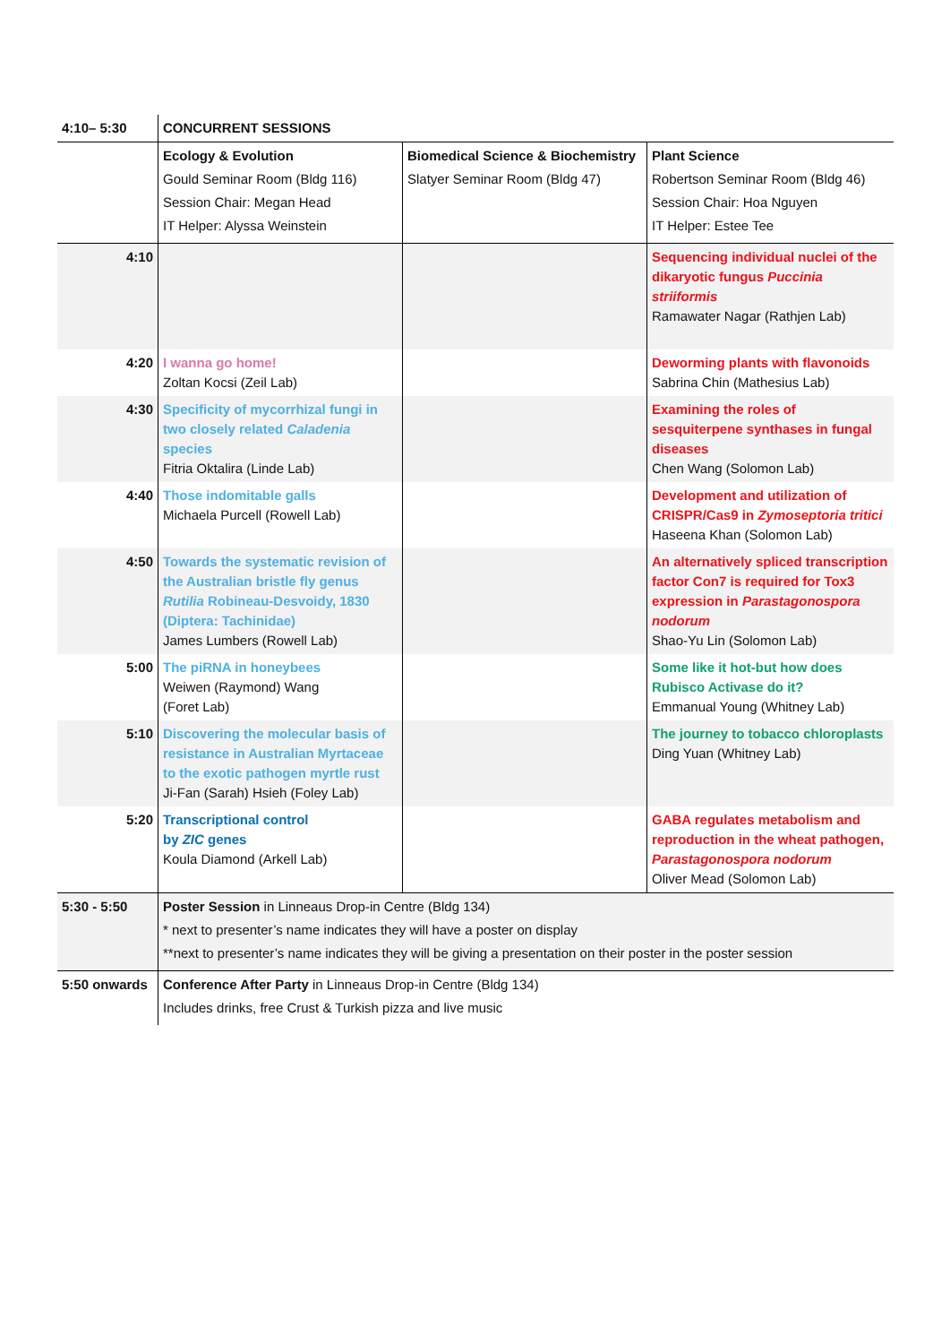| 4:10– 5:30 | CONCURRENT SESSIONS | | |
| | Ecology & Evolution Gould Seminar Room (Bldg 116) Session Chair: Megan Head IT Helper: Alyssa Weinstein | Biomedical Science & Biochemistry Slatyer Seminar Room (Bldg 47) | Plant Science Robertson Seminar Room (Bldg 46) Session Chair: Hoa Nguyen IT Helper: Estee Tee |
| 4:10 | | | Sequencing individual nuclei of the dikaryotic fungus Puccinia striiformis Ramawater Nagar (Rathjen Lab) |
| 4:20 | I wanna go home! Zoltan Kocsi (Zeil Lab) | | Deworming plants with flavonoids Sabrina Chin (Mathesius Lab) |
| 4:30 | Specificity of mycorrhizal fungi in two closely related Caladenia species Fitria Oktalira (Linde Lab) | | Examining the roles of sesquiterpene synthases in fungal diseases Chen Wang (Solomon Lab) |
| 4:40 | Those indomitable galls Michaela Purcell (Rowell Lab) | | Development and utilization of CRISPR/Cas9 in Zymoseptoria tritici Haseena Khan (Solomon Lab) |
| 4:50 | Towards the systematic revision of the Australian bristle fly genus Rutilia Robineau-Desvoidy, 1830 (Diptera: Tachinidae) James Lumbers (Rowell Lab) | | An alternatively spliced transcription factor Con7 is required for Tox3 expression in Parastagonospora nodorum Shao-Yu Lin (Solomon Lab) |
| 5:00 | The piRNA in honeybees Weiwen (Raymond) Wang (Foret Lab) | | Some like it hot-but how does Rubisco Activase do it? Emmanual Young (Whitney Lab) |
| 5:10 | Discovering the molecular basis of resistance in Australian Myrtaceae to the exotic pathogen myrtle rust Ji-Fan (Sarah) Hsieh (Foley Lab) | | The journey to tobacco chloroplasts Ding Yuan (Whitney Lab) |
| 5:20 | Transcriptional control by ZIC genes Koula Diamond (Arkell Lab) | | GABA regulates metabolism and reproduction in the wheat pathogen, Parastagonospora nodorum Oliver Mead (Solomon Lab) |
| 5:30 - 5:50 | Poster Session in Linneaus Drop-in Centre (Bldg 134) * next to presenter’s name indicates they will have a poster on display **next to presenter’s name indicates they will be giving a presentation on their poster in the poster session | | |
| 5:50 onwards | Conference After Party in Linneaus Drop-in Centre (Bldg 134) Includes drinks, free Crust & Turkish pizza and live music | | |